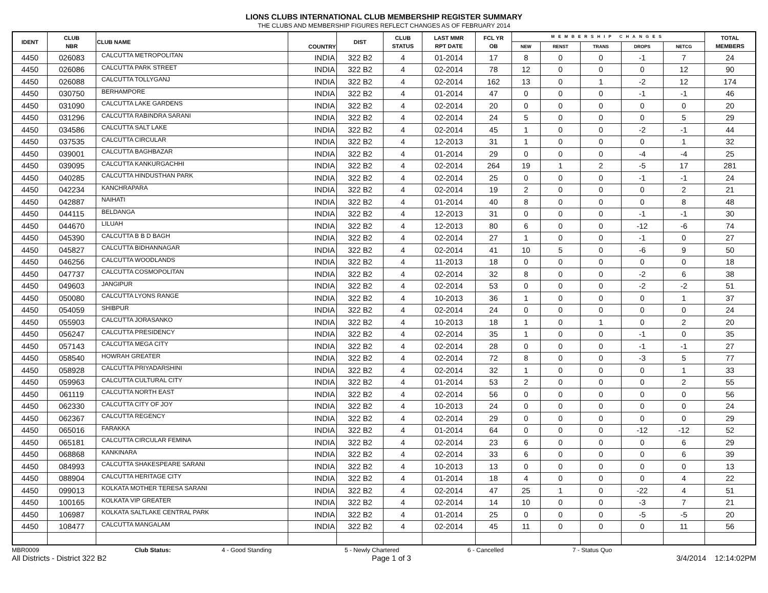LIONS CLUBS INTERNATIONAL CLUB MEMBERSHIP REGISTER SUMMARY
THE CLUBS AND MEMBERSHIP FIGURES REFLECT CHANGES AS OF FEBRUARY 2014
| IDENT | CLUB NBR | CLUB NAME | COUNTRY | DIST | CLUB STATUS | LAST MMR RPT DATE | FCL YR OB | MEMBERSHIP CHANGES | | | | | TOTAL MEMBERS |
| --- | --- | --- | --- | --- | --- | --- | --- | --- | --- | --- | --- | --- | --- |
| | | | | | | | | NEW | RENST | TRANS | DROPS | NETCG | |
| 4450 | 026083 | CALCUTTA METROPOLITAN | INDIA | 322 B2 | 4 | 01-2014 | 17 | 8 | 0 | 0 | -1 | 7 | 24 |
| 4450 | 026086 | CALCUTTA PARK STREET | INDIA | 322 B2 | 4 | 02-2014 | 78 | 12 | 0 | 0 | 0 | 12 | 90 |
| 4450 | 026088 | CALCUTTA TOLLYGANJ | INDIA | 322 B2 | 4 | 02-2014 | 162 | 13 | 0 | 1 | -2 | 12 | 174 |
| 4450 | 030750 | BERHAMPORE | INDIA | 322 B2 | 4 | 01-2014 | 47 | 0 | 0 | 0 | -1 | -1 | 46 |
| 4450 | 031090 | CALCUTTA LAKE GARDENS | INDIA | 322 B2 | 4 | 02-2014 | 20 | 0 | 0 | 0 | 0 | 0 | 20 |
| 4450 | 031296 | CALCUTTA RABINDRA SARANI | INDIA | 322 B2 | 4 | 02-2014 | 24 | 5 | 0 | 0 | 0 | 5 | 29 |
| 4450 | 034586 | CALCUTTA SALT LAKE | INDIA | 322 B2 | 4 | 02-2014 | 45 | 1 | 0 | 0 | -2 | -1 | 44 |
| 4450 | 037535 | CALCUTTA CIRCULAR | INDIA | 322 B2 | 4 | 12-2013 | 31 | 1 | 0 | 0 | 0 | 1 | 32 |
| 4450 | 039001 | CALCUTTA BAGHBAZAR | INDIA | 322 B2 | 4 | 01-2014 | 29 | 0 | 0 | 0 | -4 | -4 | 25 |
| 4450 | 039095 | CALCUTTA KANKURGACHHI | INDIA | 322 B2 | 4 | 02-2014 | 264 | 19 | 1 | 2 | -5 | 17 | 281 |
| 4450 | 040285 | CALCUTTA HINDUSTHAN PARK | INDIA | 322 B2 | 4 | 02-2014 | 25 | 0 | 0 | 0 | -1 | -1 | 24 |
| 4450 | 042234 | KANCHRAPARA | INDIA | 322 B2 | 4 | 02-2014 | 19 | 2 | 0 | 0 | 0 | 2 | 21 |
| 4450 | 042887 | NAIHATI | INDIA | 322 B2 | 4 | 01-2014 | 40 | 8 | 0 | 0 | 0 | 8 | 48 |
| 4450 | 044115 | BELDANGA | INDIA | 322 B2 | 4 | 12-2013 | 31 | 0 | 0 | 0 | -1 | -1 | 30 |
| 4450 | 044670 | LILUAH | INDIA | 322 B2 | 4 | 12-2013 | 80 | 6 | 0 | 0 | -12 | -6 | 74 |
| 4450 | 045390 | CALCUTTA B B D BAGH | INDIA | 322 B2 | 4 | 02-2014 | 27 | 1 | 0 | 0 | -1 | 0 | 27 |
| 4450 | 045827 | CALCUTTA BIDHANNAGAR | INDIA | 322 B2 | 4 | 02-2014 | 41 | 10 | 5 | 0 | -6 | 9 | 50 |
| 4450 | 046256 | CALCUTTA WOODLANDS | INDIA | 322 B2 | 4 | 11-2013 | 18 | 0 | 0 | 0 | 0 | 0 | 18 |
| 4450 | 047737 | CALCUTTA COSMOPOLITAN | INDIA | 322 B2 | 4 | 02-2014 | 32 | 8 | 0 | 0 | -2 | 6 | 38 |
| 4450 | 049603 | JANGIPUR | INDIA | 322 B2 | 4 | 02-2014 | 53 | 0 | 0 | 0 | -2 | -2 | 51 |
| 4450 | 050080 | CALCUTTA LYONS RANGE | INDIA | 322 B2 | 4 | 10-2013 | 36 | 1 | 0 | 0 | 0 | 1 | 37 |
| 4450 | 054059 | SHIBPUR | INDIA | 322 B2 | 4 | 02-2014 | 24 | 0 | 0 | 0 | 0 | 0 | 24 |
| 4450 | 055903 | CALCUTTA JORASANKO | INDIA | 322 B2 | 4 | 10-2013 | 18 | 1 | 0 | 1 | 0 | 2 | 20 |
| 4450 | 056247 | CALCUTTA PRESIDENCY | INDIA | 322 B2 | 4 | 02-2014 | 35 | 1 | 0 | 0 | -1 | 0 | 35 |
| 4450 | 057143 | CALCUTTA MEGA CITY | INDIA | 322 B2 | 4 | 02-2014 | 28 | 0 | 0 | 0 | -1 | -1 | 27 |
| 4450 | 058540 | HOWRAH GREATER | INDIA | 322 B2 | 4 | 02-2014 | 72 | 8 | 0 | 0 | -3 | 5 | 77 |
| 4450 | 058928 | CALCUTTA PRIYADARSHINI | INDIA | 322 B2 | 4 | 02-2014 | 32 | 1 | 0 | 0 | 0 | 1 | 33 |
| 4450 | 059963 | CALCUTTA CULTURAL CITY | INDIA | 322 B2 | 4 | 01-2014 | 53 | 2 | 0 | 0 | 0 | 2 | 55 |
| 4450 | 061119 | CALCUTTA NORTH EAST | INDIA | 322 B2 | 4 | 02-2014 | 56 | 0 | 0 | 0 | 0 | 0 | 56 |
| 4450 | 062330 | CALCUTTA CITY OF JOY | INDIA | 322 B2 | 4 | 10-2013 | 24 | 0 | 0 | 0 | 0 | 0 | 24 |
| 4450 | 062367 | CALCUTTA REGENCY | INDIA | 322 B2 | 4 | 02-2014 | 29 | 0 | 0 | 0 | 0 | 0 | 29 |
| 4450 | 065016 | FARAKKA | INDIA | 322 B2 | 4 | 01-2014 | 64 | 0 | 0 | 0 | -12 | -12 | 52 |
| 4450 | 065181 | CALCUTTA CIRCULAR FEMINA | INDIA | 322 B2 | 4 | 02-2014 | 23 | 6 | 0 | 0 | 0 | 6 | 29 |
| 4450 | 068868 | KANKINARA | INDIA | 322 B2 | 4 | 02-2014 | 33 | 6 | 0 | 0 | 0 | 6 | 39 |
| 4450 | 084993 | CALCUTTA SHAKESPEARE SARANI | INDIA | 322 B2 | 4 | 10-2013 | 13 | 0 | 0 | 0 | 0 | 0 | 13 |
| 4450 | 088904 | CALCUTTA HERITAGE CITY | INDIA | 322 B2 | 4 | 01-2014 | 18 | 4 | 0 | 0 | 0 | 4 | 22 |
| 4450 | 099013 | KOLKATA MOTHER TERESA SARANI | INDIA | 322 B2 | 4 | 02-2014 | 47 | 25 | 1 | 0 | -22 | 4 | 51 |
| 4450 | 100165 | KOLKATA VIP GREATER | INDIA | 322 B2 | 4 | 02-2014 | 14 | 10 | 0 | 0 | -3 | 7 | 21 |
| 4450 | 106987 | KOLKATA SALTLAKE CENTRAL PARK | INDIA | 322 B2 | 4 | 01-2014 | 25 | 0 | 0 | 0 | -5 | -5 | 20 |
| 4450 | 108477 | CALCUTTA MANGALAM | INDIA | 322 B2 | 4 | 02-2014 | 45 | 11 | 0 | 0 | 0 | 11 | 56 |
MBR0009 Club Status: 4 - Good Standing 5 - Newly Chartered 6 - Cancelled 7 - Status Quo
All Districts - District 322 B2 Page 1 of 3 3/4/2014 12:14:02PM